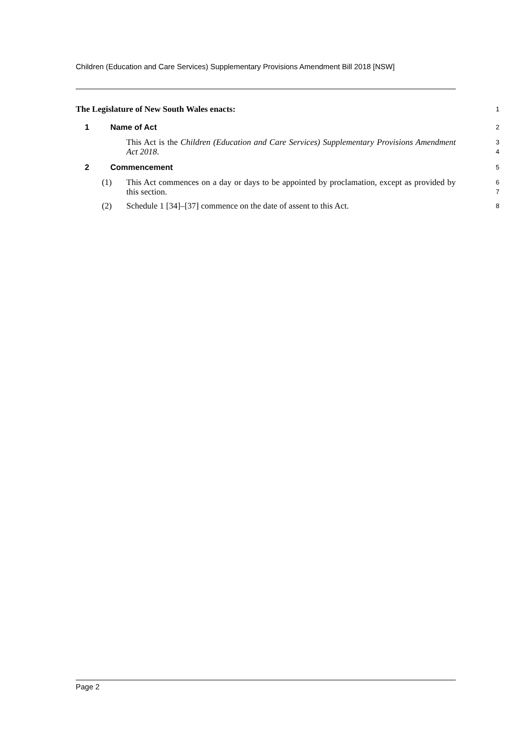Children (Education and Care Services) Supplementary Provisions Amendment Bill 2018 [NSW]
The Legislature of New South Wales enacts:
1
1 Name of Act
2
This Act is the Children (Education and Care Services) Supplementary Provisions Amendment Act 2018.
3
4
2 Commencement
5
(1) This Act commences on a day or days to be appointed by proclamation, except as provided by this section.
6
7
(2) Schedule 1 [34]–[37] commence on the date of assent to this Act.
8
Page 2